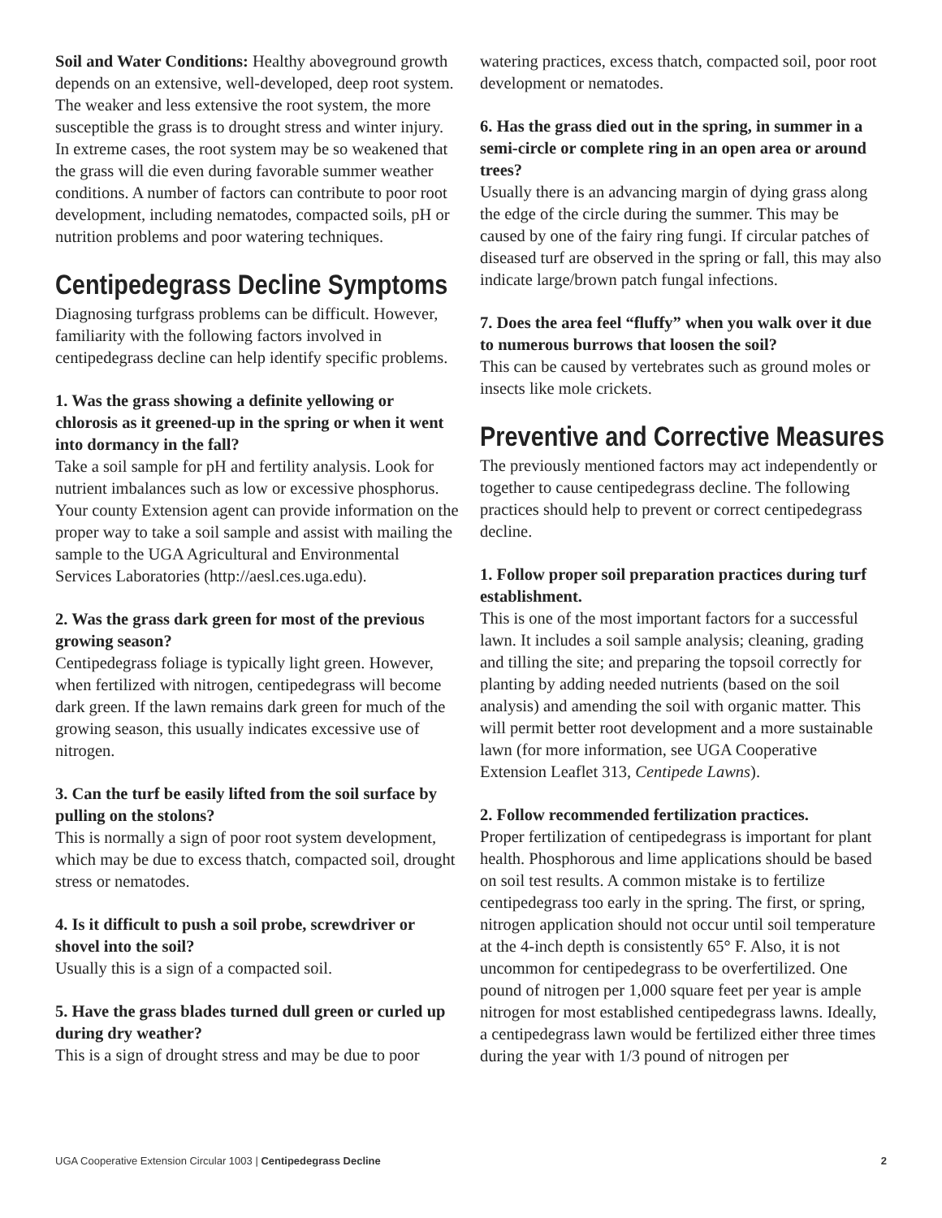Soil and Water Conditions: Healthy aboveground growth depends on an extensive, well-developed, deep root system. The weaker and less extensive the root system, the more susceptible the grass is to drought stress and winter injury. In extreme cases, the root system may be so weakened that the grass will die even during favorable summer weather conditions. A number of factors can contribute to poor root development, including nematodes, compacted soils, pH or nutrition problems and poor watering techniques.
Centipedegrass Decline Symptoms
Diagnosing turfgrass problems can be difficult. However, familiarity with the following factors involved in centipedegrass decline can help identify specific problems.
1. Was the grass showing a definite yellowing or chlorosis as it greened-up in the spring or when it went into dormancy in the fall?
Take a soil sample for pH and fertility analysis. Look for nutrient imbalances such as low or excessive phosphorus. Your county Extension agent can provide information on the proper way to take a soil sample and assist with mailing the sample to the UGA Agricultural and Environmental Services Laboratories (http://aesl.ces.uga.edu).
2. Was the grass dark green for most of the previous growing season?
Centipedegrass foliage is typically light green. However, when fertilized with nitrogen, centipedegrass will become dark green. If the lawn remains dark green for much of the growing season, this usually indicates excessive use of nitrogen.
3. Can the turf be easily lifted from the soil surface by pulling on the stolons?
This is normally a sign of poor root system development, which may be due to excess thatch, compacted soil, drought stress or nematodes.
4. Is it difficult to push a soil probe, screwdriver or shovel into the soil?
Usually this is a sign of a compacted soil.
5. Have the grass blades turned dull green or curled up during dry weather?
This is a sign of drought stress and may be due to poor
watering practices, excess thatch, compacted soil, poor root development or nematodes.
6. Has the grass died out in the spring, in summer in a semi-circle or complete ring in an open area or around trees?
Usually there is an advancing margin of dying grass along the edge of the circle during the summer. This may be caused by one of the fairy ring fungi. If circular patches of diseased turf are observed in the spring or fall, this may also indicate large/brown patch fungal infections.
7. Does the area feel “fluffy” when you walk over it due to numerous burrows that loosen the soil?
This can be caused by vertebrates such as ground moles or insects like mole crickets.
Preventive and Corrective Measures
The previously mentioned factors may act independently or together to cause centipedegrass decline. The following practices should help to prevent or correct centipedegrass decline.
1. Follow proper soil preparation practices during turf establishment.
This is one of the most important factors for a successful lawn. It includes a soil sample analysis; cleaning, grading and tilling the site; and preparing the topsoil correctly for planting by adding needed nutrients (based on the soil analysis) and amending the soil with organic matter. This will permit better root development and a more sustainable lawn (for more information, see UGA Cooperative Extension Leaflet 313, Centipede Lawns).
2. Follow recommended fertilization practices.
Proper fertilization of centipedegrass is important for plant health. Phosphorous and lime applications should be based on soil test results. A common mistake is to fertilize centipedegrass too early in the spring. The first, or spring, nitrogen application should not occur until soil temperature at the 4-inch depth is consistently 65° F. Also, it is not uncommon for centipedegrass to be overfertilized. One pound of nitrogen per 1,000 square feet per year is ample nitrogen for most established centipedegrass lawns. Ideally, a centipedegrass lawn would be fertilized either three times during the year with 1/3 pound of nitrogen per
UGA Cooperative Extension Circular 1003 | Centipedegrass Decline 2